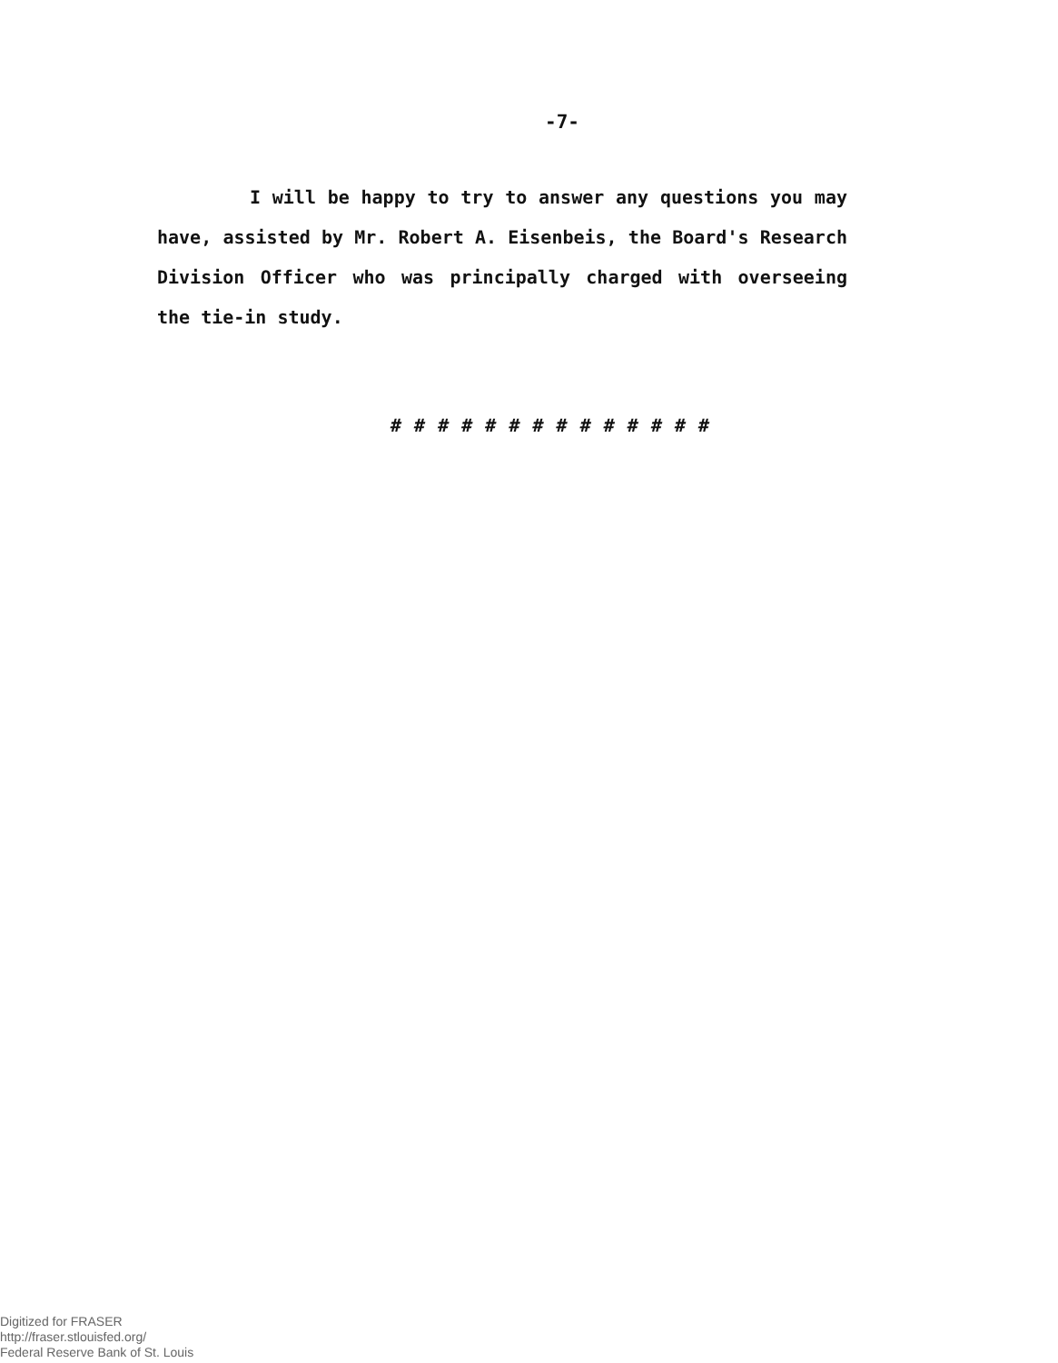-7-
I will be happy to try to answer any questions you may have, assisted by Mr. Robert A. Eisenbeis, the Board's Research Division Officer who was principally charged with overseeing the tie-in study.
# # # # # # # # # # # # # #
Digitized for FRASER
http://fraser.stlouisfed.org/
Federal Reserve Bank of St. Louis